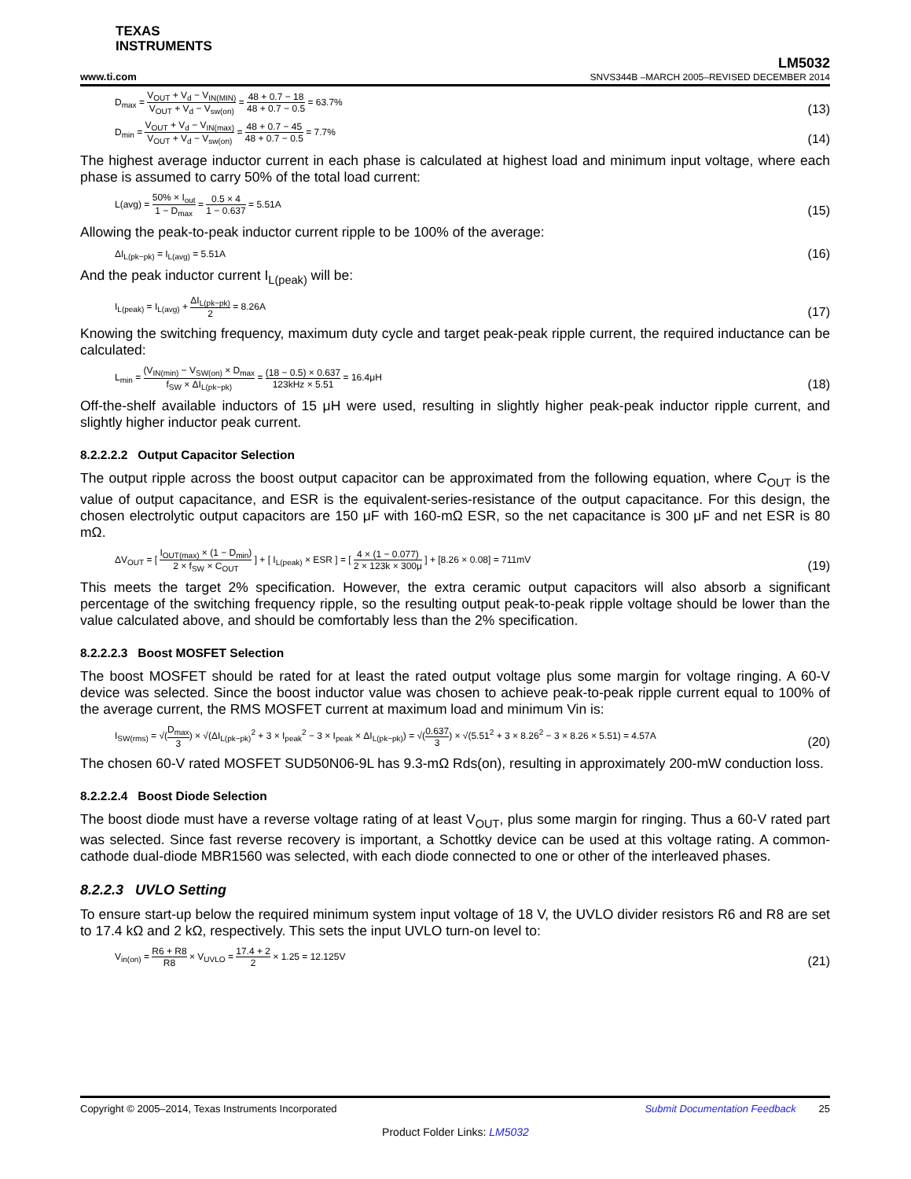TEXAS
INSTRUMENTS
www.ti.com LM5032
SNVS344B –MARCH 2005–REVISED DECEMBER 2014
D<sub>max</sub> = V<sub>OUT</sub> + V<sub>d</sub> − V<sub>IN(MIN)</sub> V<sub>OUT</sub> + V<sub>d</sub> − V<sub>sw(on)</sub> = 48 + 0.7 − 18 48 + 0.7 − 0.5 = 63.7% (13)
D<sub>min</sub> = V<sub>OUT</sub> + V<sub>d</sub> − V<sub>IN(max)</sub> V<sub>OUT</sub> + V<sub>d</sub> − V<sub>sw(on)</sub> = 48 + 0.7 − 45 48 + 0.7 − 0.5 = 7.7% (14)
The highest average inductor current in each phase is calculated at highest load and minimum input voltage, where each phase is assumed to carry 50% of the total load current:
L(avg) = 50% × I<sub>out</sub> 1 − D<sub>max</sub> = 0.5 × 4 1 − 0.637 = 5.51A (15)
Allowing the peak-to-peak inductor current ripple to be 100% of the average:
ΔI<sub>L(pk−pk)</sub> = I<sub>L(avg)</sub> = 5.51A (16)
And the peak inductor current I<sub>L(peak)</sub> will be:
I<sub>L(peak)</sub> = I<sub>L(avg)</sub> + ΔI<sub>L(pk−pk)</sub> 2 = 8.26A (17)
Knowing the switching frequency, maximum duty cycle and target peak-peak ripple current, the required inductance can be calculated:
L<sub>min</sub> = (V<sub>IN(min)</sub> − V<sub>SW(on)</sub> × D<sub>max</sub> f<sub>SW</sub> × ΔI<sub>L(pk−pk)</sub> = (18 − 0.5) × 0.637 123kHz × 5.51 = 16.4μH (18)
Off-the-shelf available inductors of 15 μH were used, resulting in slightly higher peak-peak inductor ripple current, and slightly higher inductor peak current.
8.2.2.2.2 Output Capacitor Selection
The output ripple across the boost output capacitor can be approximated from the following equation, where C<sub>OUT</sub> is the value of output capacitance, and ESR is the equivalent-series-resistance of the output capacitance. For this design, the chosen electrolytic output capacitors are 150 μF with 160-mΩ ESR, so the net capacitance is 300 μF and net ESR is 80 mΩ.
ΔV<sub>OUT</sub> = [ I<sub>OUT(max)</sub> × (1 − D<sub>min</sub>) 2 × f<sub>SW</sub> × C<sub>OUT</sub> ] + [ I<sub>L(peak)</sub> × ESR ] = [ 4 × (1 − 0.077) 2 × 123k × 300μ ] + [8.26 × 0.08] = 711mV (19)
This meets the target 2% specification. However, the extra ceramic output capacitors will also absorb a significant percentage of the switching frequency ripple, so the resulting output peak-to-peak ripple voltage should be lower than the value calculated above, and should be comfortably less than the 2% specification.
8.2.2.2.3 Boost MOSFET Selection
The boost MOSFET should be rated for at least the rated output voltage plus some margin for voltage ringing. A 60-V device was selected. Since the boost inductor value was chosen to achieve peak-to-peak ripple current equal to 100% of the average current, the RMS MOSFET current at maximum load and minimum Vin is:
I<sub>SW(rms)</sub> = √(D<sub>max</sub> 3) × √(ΔI<sub>L(pk−pk)</sub><sup>2</sup> + 3 × I<sub>peak</sub><sup>2</sup> − 3 × I<sub>peak</sub> × ΔI<sub>L(pk−pk)</sub>) = √(0.637 3) × √(5.51<sup>2</sup> + 3 × 8.26<sup>2</sup> − 3 × 8.26 × 5.51) = 4.57A (20)
The chosen 60-V rated MOSFET SUD50N06-9L has 9.3-mΩ Rds(on), resulting in approximately 200-mW conduction loss.
8.2.2.2.4 Boost Diode Selection
The boost diode must have a reverse voltage rating of at least V<sub>OUT</sub>, plus some margin for ringing. Thus a 60-V rated part was selected. Since fast reverse recovery is important, a Schottky device can be used at this voltage rating. A common-cathode dual-diode MBR1560 was selected, with each diode connected to one or other of the interleaved phases.
8.2.2.3 UVLO Setting
To ensure start-up below the required minimum system input voltage of 18 V, the UVLO divider resistors R6 and R8 are set to 17.4 kΩ and 2 kΩ, respectively. This sets the input UVLO turn-on level to:
V<sub>in(on)</sub> = R6 + R8 R8 × V<sub>UVLO</sub> = 17.4 + 2 2 × 1.25 = 12.125V (21)
Copyright © 2005–2014, Texas Instruments Incorporated Submit Documentation Feedback 25
Product Folder Links: LM5032